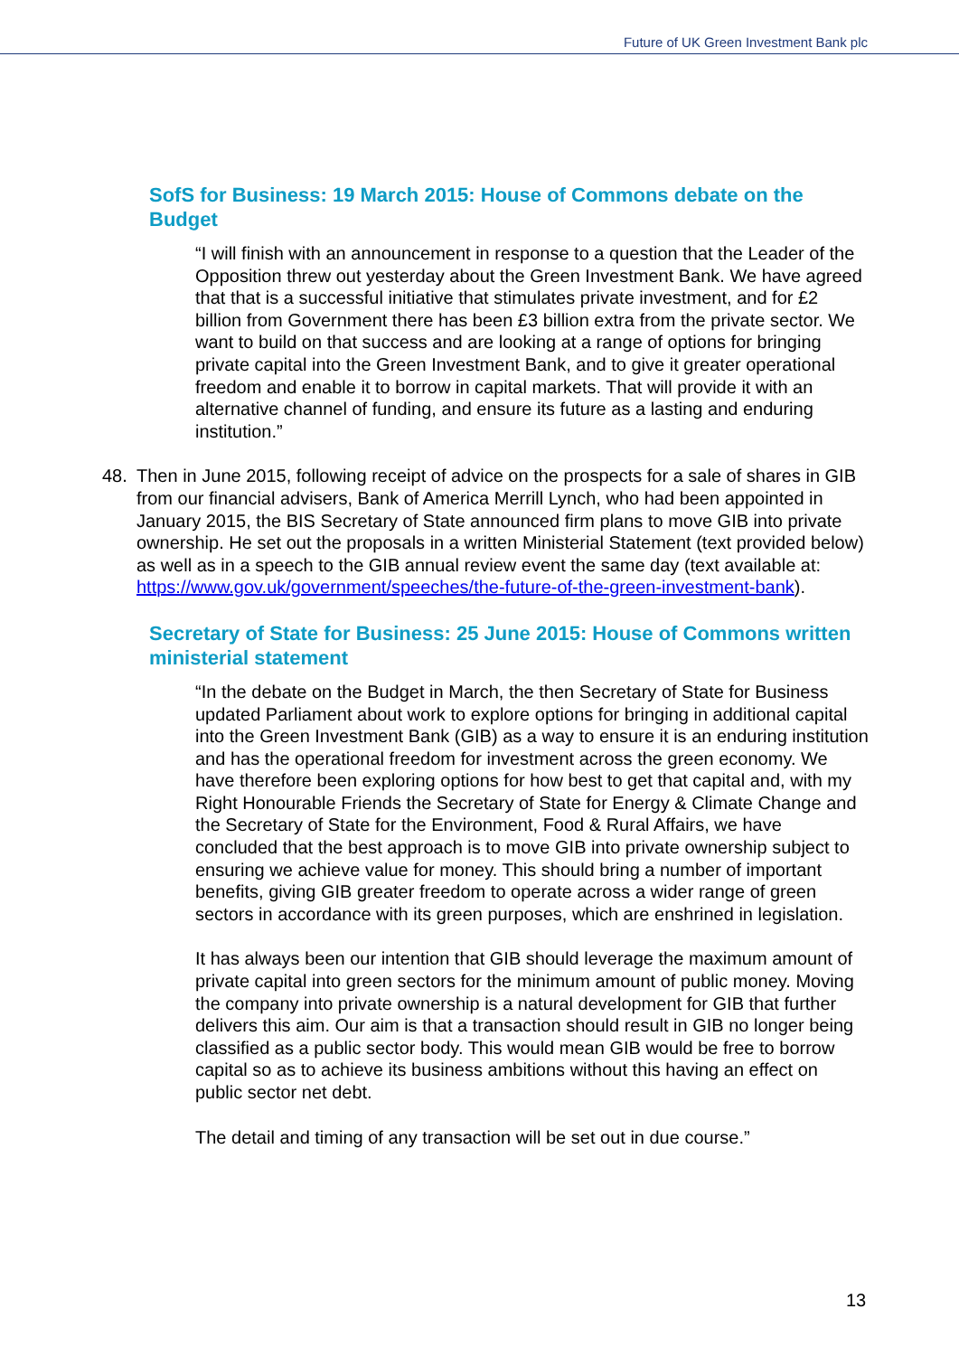Future of UK Green Investment Bank plc
SofS for Business: 19 March 2015: House of Commons debate on the Budget
“I will finish with an announcement in response to a question that the Leader of the Opposition threw out yesterday about the Green Investment Bank. We have agreed that that is a successful initiative that stimulates private investment, and for £2 billion from Government there has been £3 billion extra from the private sector. We want to build on that success and are looking at a range of options for bringing private capital into the Green Investment Bank, and to give it greater operational freedom and enable it to borrow in capital markets. That will provide it with an alternative channel of funding, and ensure its future as a lasting and enduring institution.”
48. Then in June 2015, following receipt of advice on the prospects for a sale of shares in GIB from our financial advisers, Bank of America Merrill Lynch, who had been appointed in January 2015, the BIS Secretary of State announced firm plans to move GIB into private ownership. He set out the proposals in a written Ministerial Statement (text provided below) as well as in a speech to the GIB annual review event the same day (text available at: https://www.gov.uk/government/speeches/the-future-of-the-green-investment-bank).
Secretary of State for Business: 25 June 2015: House of Commons written ministerial statement
“In the debate on the Budget in March, the then Secretary of State for Business updated Parliament about work to explore options for bringing in additional capital into the Green Investment Bank (GIB) as a way to ensure it is an enduring institution and has the operational freedom for investment across the green economy. We have therefore been exploring options for how best to get that capital and, with my Right Honourable Friends the Secretary of State for Energy & Climate Change and the Secretary of State for the Environment, Food & Rural Affairs, we have concluded that the best approach is to move GIB into private ownership subject to ensuring we achieve value for money. This should bring a number of important benefits, giving GIB greater freedom to operate across a wider range of green sectors in accordance with its green purposes, which are enshrined in legislation.
It has always been our intention that GIB should leverage the maximum amount of private capital into green sectors for the minimum amount of public money. Moving the company into private ownership is a natural development for GIB that further delivers this aim. Our aim is that a transaction should result in GIB no longer being classified as a public sector body. This would mean GIB would be free to borrow capital so as to achieve its business ambitions without this having an effect on public sector net debt.
The detail and timing of any transaction will be set out in due course.”
13